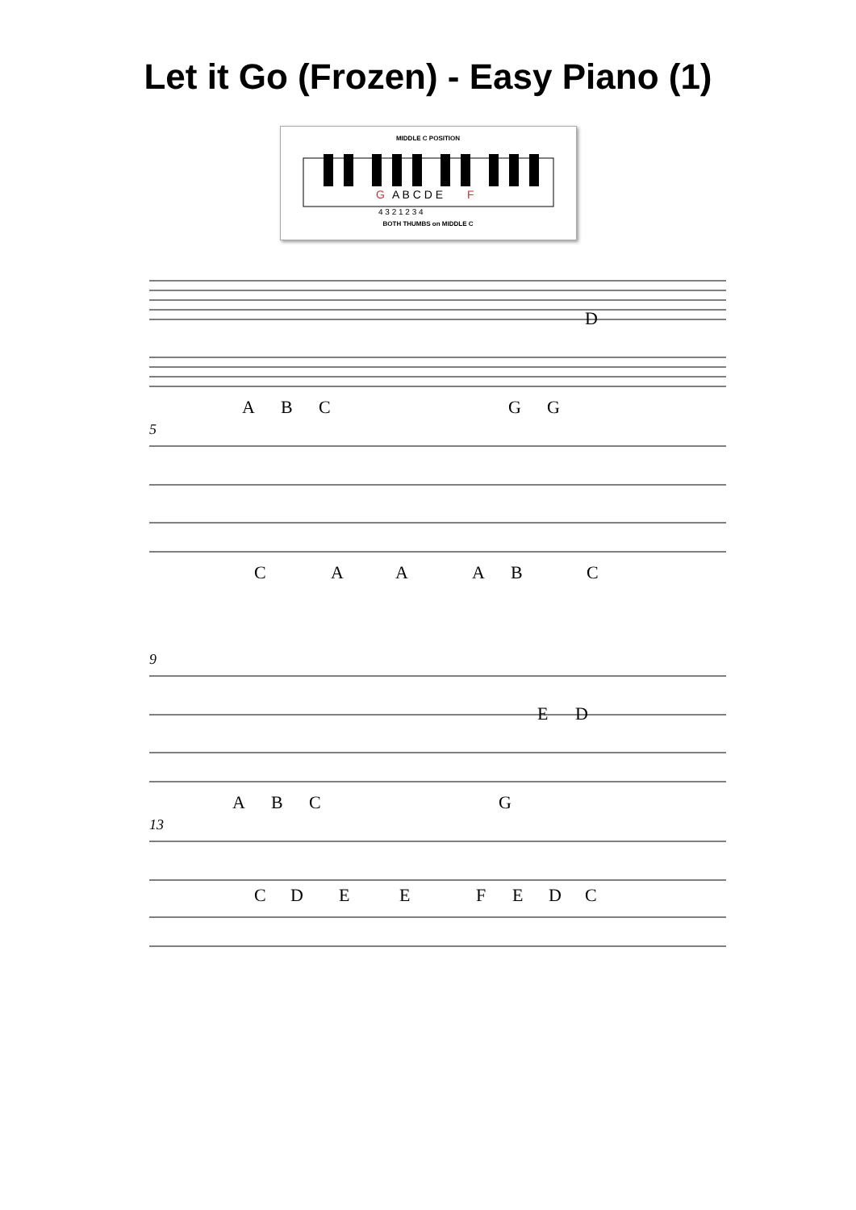Let it Go (Frozen) - Easy Piano (1)
MIDDLE C POSITION
G
A B C D E
F
4 3 2 1 2 3 4
BOTH THUMBS on MIDDLE C
A B C G G
D
5
C A A A B C
9
A B C G
E D
13
C D E E F E D C